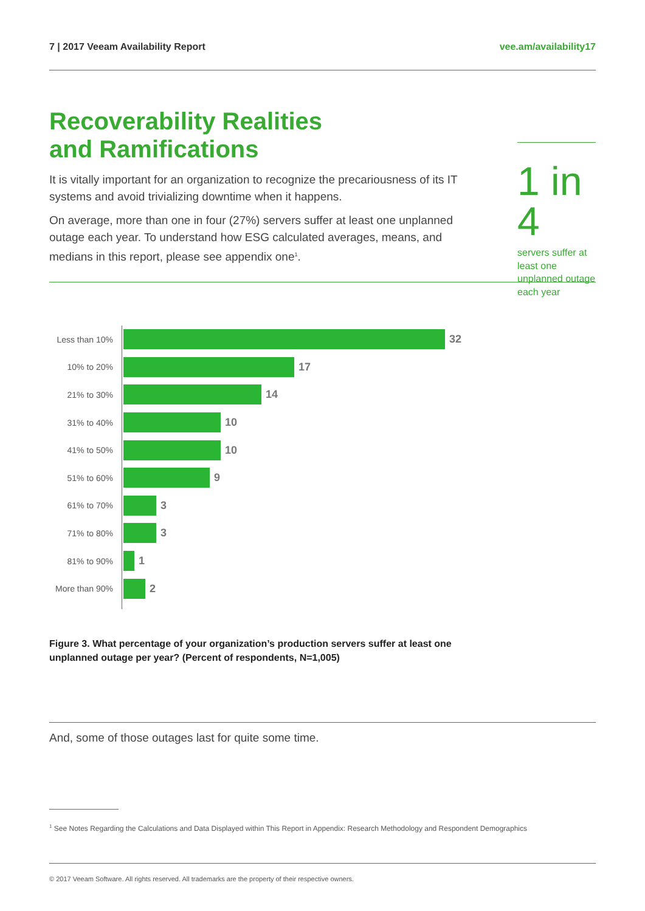7 | 2017 Veeam Availability Report vee.am/availability17
Recoverability Realities
and Ramifications
It is vitally important for an organization to recognize the precariousness of its IT systems and avoid trivializing downtime when it happens.
On average, more than one in four (27%) servers suffer at least one unplanned outage each year. To understand how ESG calculated averages, means, and medians in this report, please see appendix one<sup>1</sup>.
1 in 4
servers suffer at least one unplanned outage each year
Less than 10%
32
10% to 20%
17
21% to 30%
14
31% to 40%
10
41% to 50%
10
51% to 60%
9
61% to 70%
3
71% to 80%
3
81% to 90%
1
More than 90%
2
Figure 3. What percentage of your organization’s production servers suffer at least one unplanned outage per year? (Percent of respondents, N=1,005)
And, some of those outages last for quite some time.
<sup>1</sup> See Notes Regarding the Calculations and Data Displayed within This Report in Appendix: Research Methodology and Respondent Demographics
© 2017 Veeam Software. All rights reserved. All trademarks are the property of their respective owners.